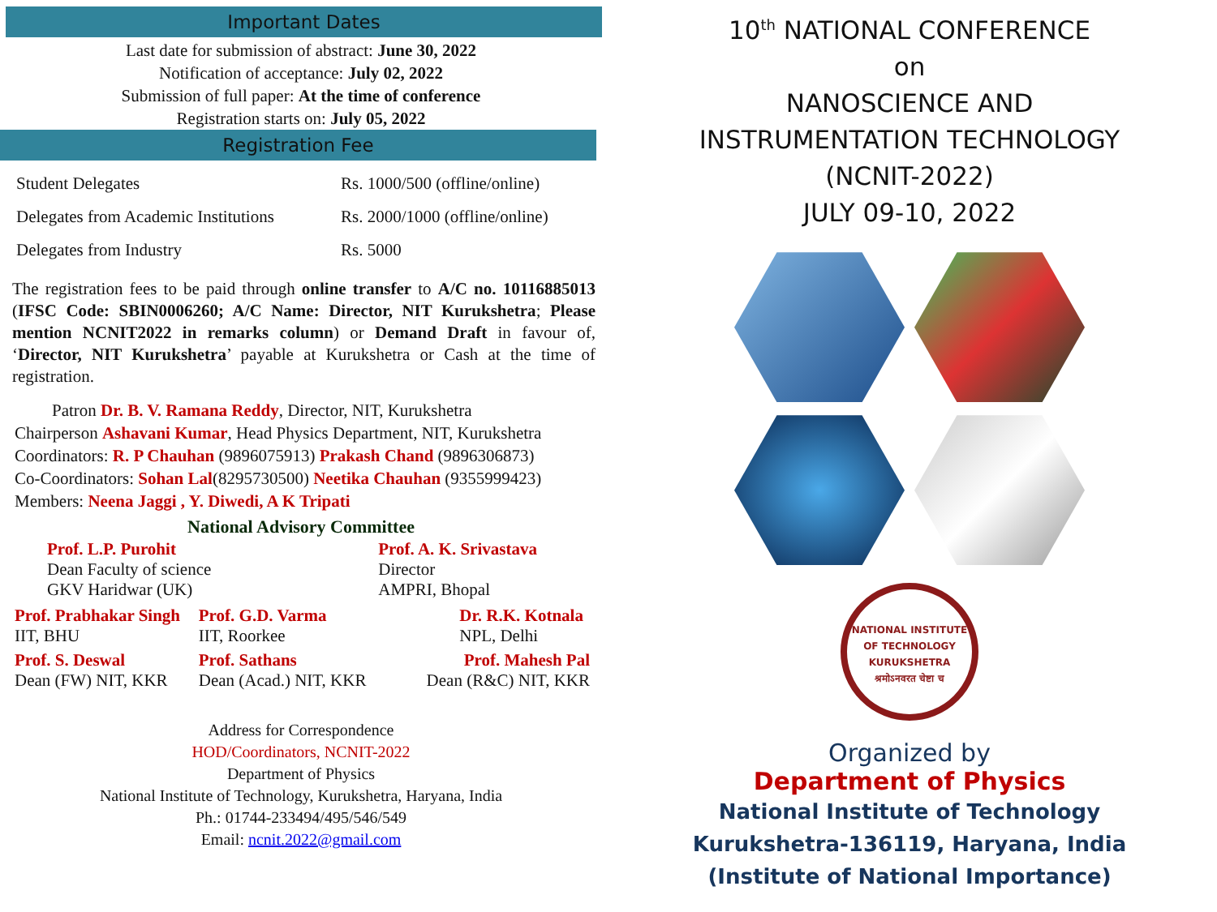Important Dates
Last date for submission of abstract: June 30, 2022
Notification of acceptance: July 02, 2022
Submission of full paper: At the time of conference
Registration starts on: July 05, 2022
Registration Fee
| Student Delegates | Rs. 1000/500 (offline/online) |
| Delegates from Academic Institutions | Rs. 2000/1000 (offline/online) |
| Delegates from Industry | Rs. 5000 |
The registration fees to be paid through online transfer to A/C no. 10116885013 (IFSC Code: SBIN0006260; A/C Name: Director, NIT Kurukshetra; Please mention NCNIT2022 in remarks column) or Demand Draft in favour of, ‘Director, NIT Kurukshetra’ payable at Kurukshetra or Cash at the time of registration.
Patron Dr. B. V. Ramana Reddy, Director, NIT, Kurukshetra
Chairperson Ashavani Kumar, Head Physics Department, NIT, Kurukshetra
Coordinators: R. P Chauhan (9896075913) Prakash Chand (9896306873)
Co-Coordinators: Sohan Lal(8295730500) Neetika Chauhan (9355999423)
Members: Neena Jaggi , Y. Diwedi, A K Tripati
National Advisory Committee
| Prof. L.P. Purohit Dean Faculty of science GKV Haridwar (UK) | | Prof. A. K. Srivastava Director AMPRI, Bhopal |
| Prof. Prabhakar Singh IIT, BHU | Prof. G.D. Varma IIT, Roorkee | Dr. R.K. Kotnala NPL, Delhi |
| Prof. S. Deswal Dean (FW) NIT, KKR | Prof. Sathans Dean (Acad.) NIT, KKR | Prof. Mahesh Pal Dean (R&C) NIT, KKR |
Address for Correspondence
HOD/Coordinators, NCNIT-2022
Department of Physics
National Institute of Technology, Kurukshetra, Haryana, India
Ph.: 01744-233494/495/546/549
Email: ncnit.2022@gmail.com
10<sup>th</sup> NATIONAL CONFERENCE
on
NANOSCIENCE AND
INSTRUMENTATION TECHNOLOGY
(NCNIT-2022)
JULY 09-10, 2022
NATIONAL INSTITUTE OF TECHNOLOGY
KURUKSHETRA
श्रमोऽनवरत चेष्टा च
Organized by
Department of Physics
National Institute of Technology
Kurukshetra-136119, Haryana, India
(Institute of National Importance)